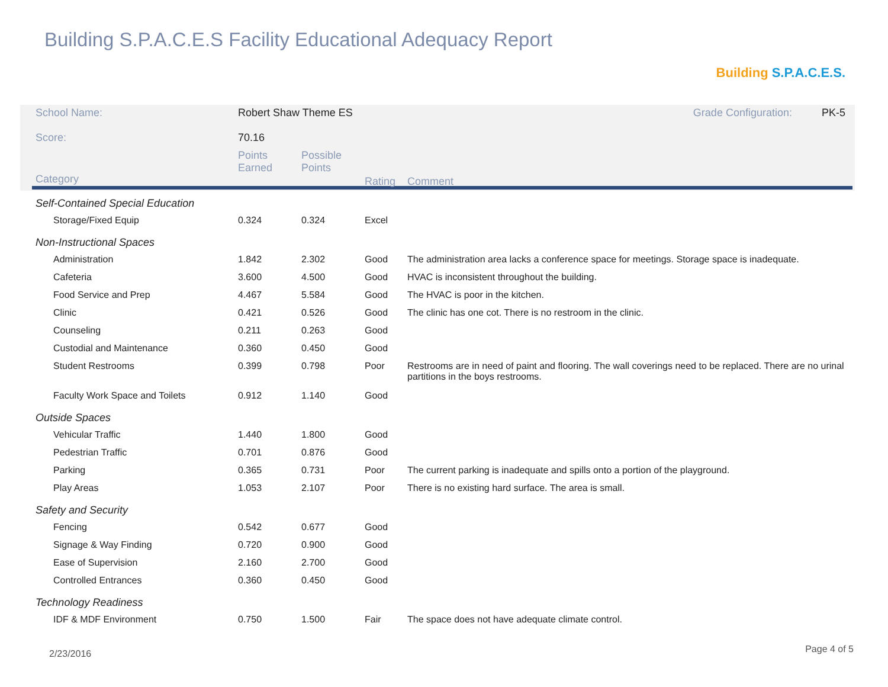Building S.P.A.C.E.S Facility Educational Adequacy Report
Building S.P.A.C.E.S.
| School Name: | Robert Shaw Theme ES | | | Grade Configuration: PK-5 |
| Score: | 70.16 | | | |
| Category | Points Earned | Possible Points | Rating | Comment |
| Self-Contained Special Education | | | | |
| Storage/Fixed Equip | 0.324 | 0.324 | Excel | |
| Non-Instructional Spaces | | | | |
| Administration | 1.842 | 2.302 | Good | The administration area lacks a conference space for meetings. Storage space is inadequate. |
| Cafeteria | 3.600 | 4.500 | Good | HVAC is inconsistent throughout the building. |
| Food Service and Prep | 4.467 | 5.584 | Good | The HVAC is poor in the kitchen. |
| Clinic | 0.421 | 0.526 | Good | The clinic has one cot. There is no restroom in the clinic. |
| Counseling | 0.211 | 0.263 | Good | |
| Custodial and Maintenance | 0.360 | 0.450 | Good | |
| Student Restrooms | 0.399 | 0.798 | Poor | Restrooms are in need of paint and flooring. The wall coverings need to be replaced. There are no urinal partitions in the boys restrooms. |
| Faculty Work Space and Toilets | 0.912 | 1.140 | Good | |
| Outside Spaces | | | | |
| Vehicular Traffic | 1.440 | 1.800 | Good | |
| Pedestrian Traffic | 0.701 | 0.876 | Good | |
| Parking | 0.365 | 0.731 | Poor | The current parking is inadequate and spills onto a portion of the playground. |
| Play Areas | 1.053 | 2.107 | Poor | There is no existing hard surface. The area is small. |
| Safety and Security | | | | |
| Fencing | 0.542 | 0.677 | Good | |
| Signage & Way Finding | 0.720 | 0.900 | Good | |
| Ease of Supervision | 2.160 | 2.700 | Good | |
| Controlled Entrances | 0.360 | 0.450 | Good | |
| Technology Readiness | | | | |
| IDF & MDF Environment | 0.750 | 1.500 | Fair | The space does not have adequate climate control. |
2/23/2016 Page 4 of 5